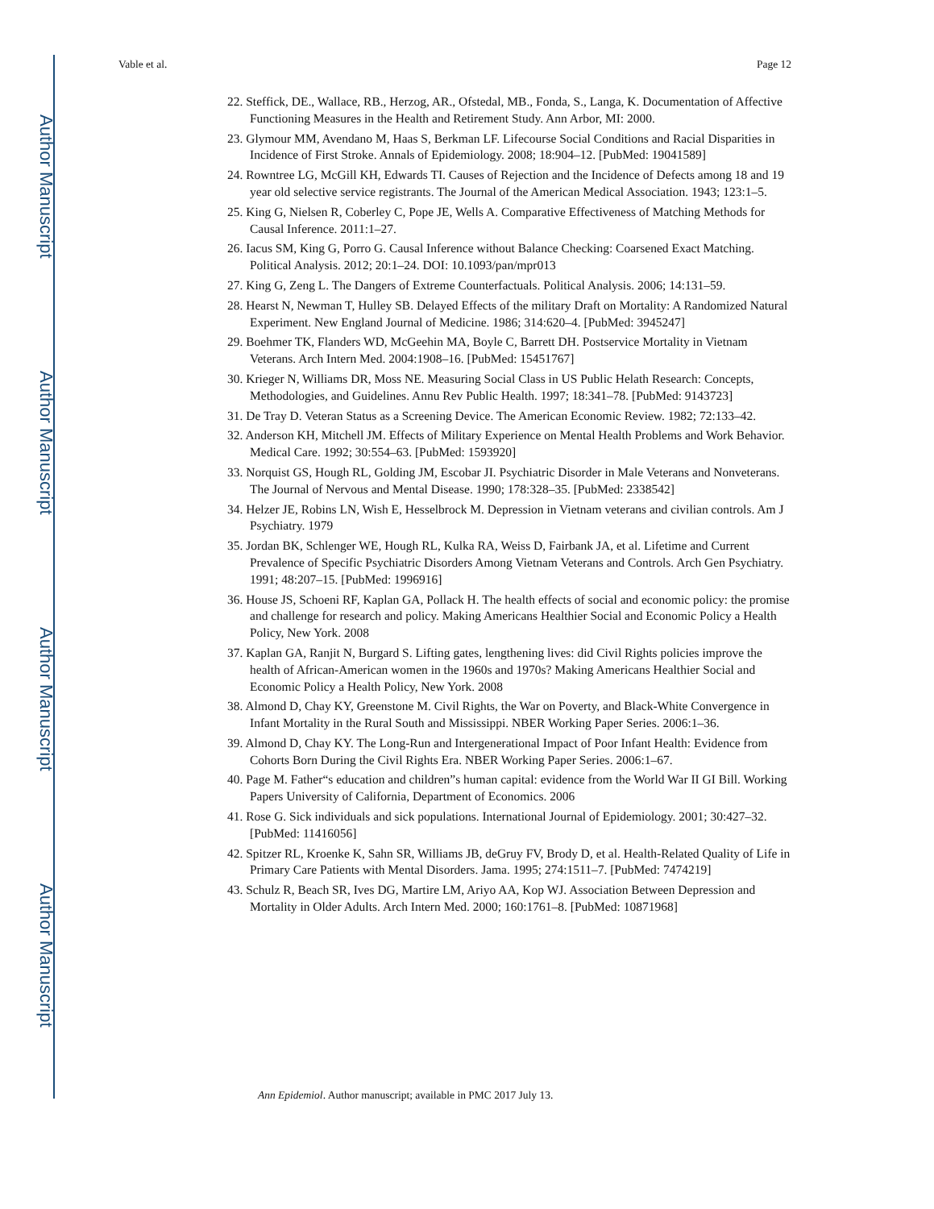Author Manuscript
Author Manuscript
Author Manuscript
Author Manuscript
Vable et al. Page 12
22. Steffick, DE., Wallace, RB., Herzog, AR., Ofstedal, MB., Fonda, S., Langa, K. Documentation of Affective Functioning Measures in the Health and Retirement Study. Ann Arbor, MI: 2000.
23. Glymour MM, Avendano M, Haas S, Berkman LF. Lifecourse Social Conditions and Racial Disparities in Incidence of First Stroke. Annals of Epidemiology. 2008; 18:904–12. [PubMed: 19041589]
24. Rowntree LG, McGill KH, Edwards TI. Causes of Rejection and the Incidence of Defects among 18 and 19 year old selective service registrants. The Journal of the American Medical Association. 1943; 123:1–5.
25. King G, Nielsen R, Coberley C, Pope JE, Wells A. Comparative Effectiveness of Matching Methods for Causal Inference. 2011:1–27.
26. Iacus SM, King G, Porro G. Causal Inference without Balance Checking: Coarsened Exact Matching. Political Analysis. 2012; 20:1–24. DOI: 10.1093/pan/mpr013
27. King G, Zeng L. The Dangers of Extreme Counterfactuals. Political Analysis. 2006; 14:131–59.
28. Hearst N, Newman T, Hulley SB. Delayed Effects of the military Draft on Mortality: A Randomized Natural Experiment. New England Journal of Medicine. 1986; 314:620–4. [PubMed: 3945247]
29. Boehmer TK, Flanders WD, McGeehin MA, Boyle C, Barrett DH. Postservice Mortality in Vietnam Veterans. Arch Intern Med. 2004:1908–16. [PubMed: 15451767]
30. Krieger N, Williams DR, Moss NE. Measuring Social Class in US Public Helath Research: Concepts, Methodologies, and Guidelines. Annu Rev Public Health. 1997; 18:341–78. [PubMed: 9143723]
31. De Tray D. Veteran Status as a Screening Device. The American Economic Review. 1982; 72:133–42.
32. Anderson KH, Mitchell JM. Effects of Military Experience on Mental Health Problems and Work Behavior. Medical Care. 1992; 30:554–63. [PubMed: 1593920]
33. Norquist GS, Hough RL, Golding JM, Escobar JI. Psychiatric Disorder in Male Veterans and Nonveterans. The Journal of Nervous and Mental Disease. 1990; 178:328–35. [PubMed: 2338542]
34. Helzer JE, Robins LN, Wish E, Hesselbrock M. Depression in Vietnam veterans and civilian controls. Am J Psychiatry. 1979
35. Jordan BK, Schlenger WE, Hough RL, Kulka RA, Weiss D, Fairbank JA, et al. Lifetime and Current Prevalence of Specific Psychiatric Disorders Among Vietnam Veterans and Controls. Arch Gen Psychiatry. 1991; 48:207–15. [PubMed: 1996916]
36. House JS, Schoeni RF, Kaplan GA, Pollack H. The health effects of social and economic policy: the promise and challenge for research and policy. Making Americans Healthier Social and Economic Policy a Health Policy, New York. 2008
37. Kaplan GA, Ranjit N, Burgard S. Lifting gates, lengthening lives: did Civil Rights policies improve the health of African-American women in the 1960s and 1970s? Making Americans Healthier Social and Economic Policy a Health Policy, New York. 2008
38. Almond D, Chay KY, Greenstone M. Civil Rights, the War on Poverty, and Black-White Convergence in Infant Mortality in the Rural South and Mississippi. NBER Working Paper Series. 2006:1–36.
39. Almond D, Chay KY. The Long-Run and Intergenerational Impact of Poor Infant Health: Evidence from Cohorts Born During the Civil Rights Era. NBER Working Paper Series. 2006:1–67.
40. Page M. Father“s education and children”s human capital: evidence from the World War II GI Bill. Working Papers University of California, Department of Economics. 2006
41. Rose G. Sick individuals and sick populations. International Journal of Epidemiology. 2001; 30:427–32. [PubMed: 11416056]
42. Spitzer RL, Kroenke K, Sahn SR, Williams JB, deGruy FV, Brody D, et al. Health-Related Quality of Life in Primary Care Patients with Mental Disorders. Jama. 1995; 274:1511–7. [PubMed: 7474219]
43. Schulz R, Beach SR, Ives DG, Martire LM, Ariyo AA, Kop WJ. Association Between Depression and Mortality in Older Adults. Arch Intern Med. 2000; 160:1761–8. [PubMed: 10871968]
Ann Epidemiol. Author manuscript; available in PMC 2017 July 13.